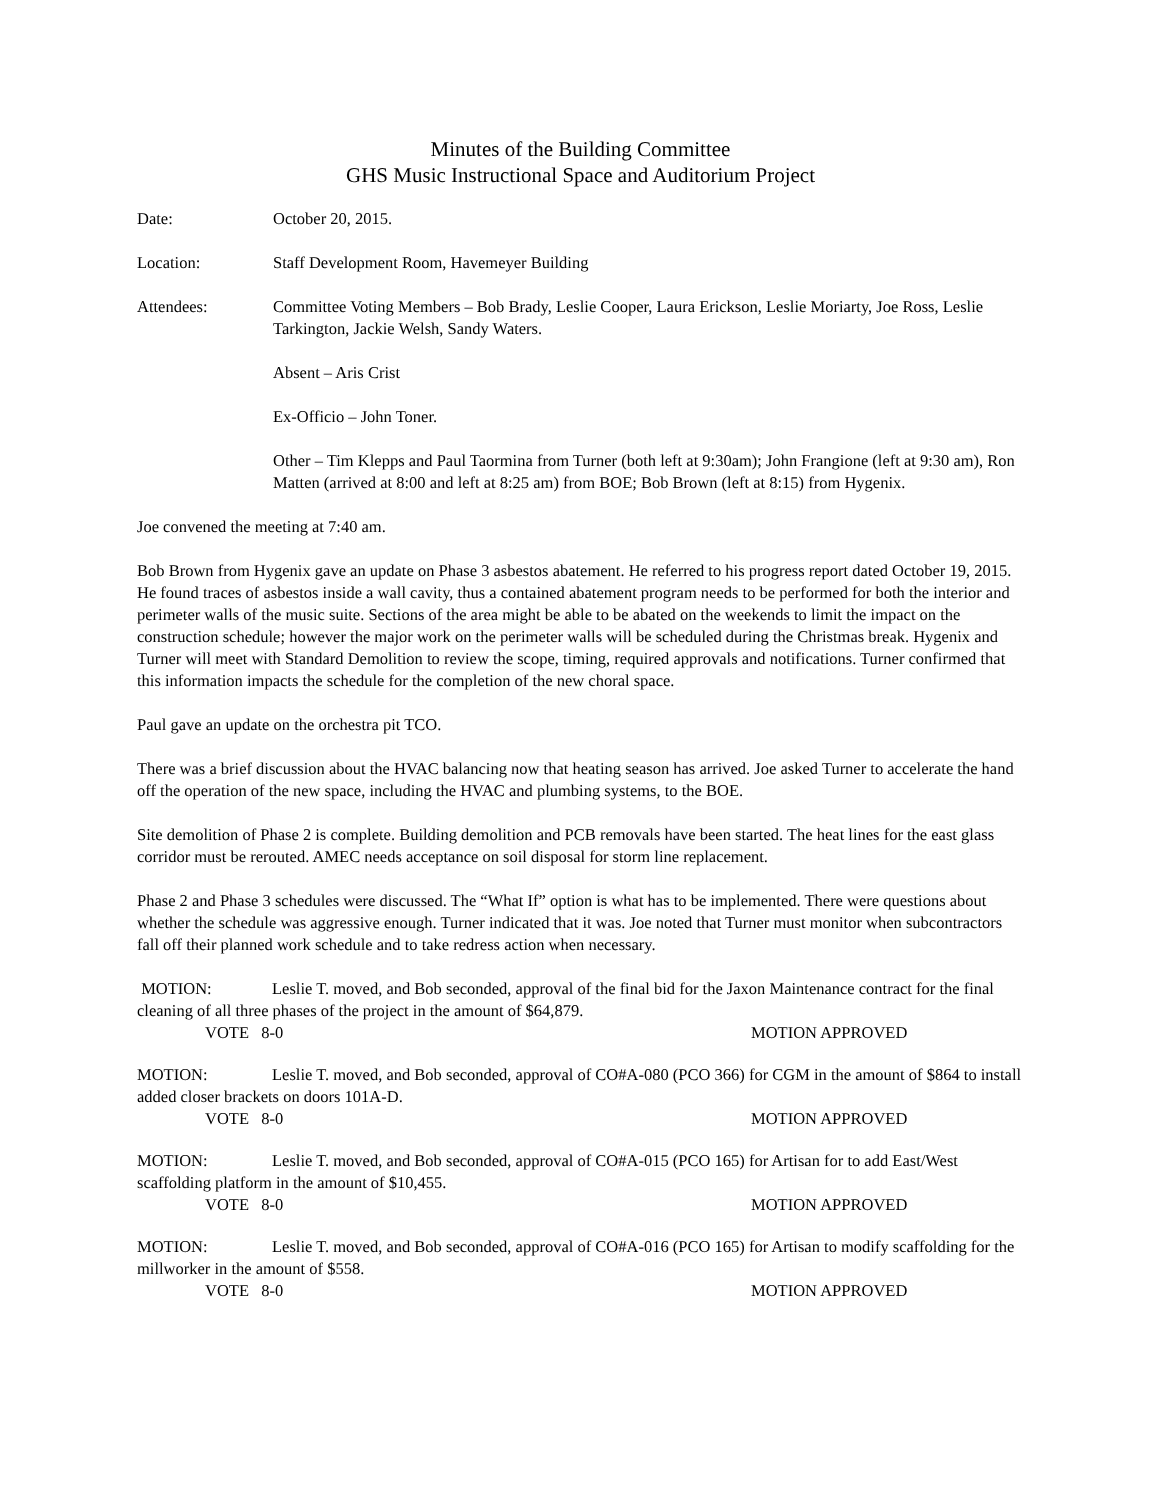Minutes of the Building Committee
GHS Music Instructional Space and Auditorium Project
Date: October 20, 2015.
Location: Staff Development Room, Havemeyer Building
Attendees: Committee Voting Members – Bob Brady, Leslie Cooper, Laura Erickson, Leslie Moriarty, Joe Ross, Leslie Tarkington, Jackie Welsh, Sandy Waters.
Absent – Aris Crist
Ex-Officio – John Toner.
Other – Tim Klepps and Paul Taormina from Turner (both left at 9:30am); John Frangione (left at 9:30 am), Ron Matten (arrived at 8:00 and left at 8:25 am) from BOE; Bob Brown (left at 8:15) from Hygenix.
Joe convened the meeting at 7:40 am.
Bob Brown from Hygenix gave an update on Phase 3 asbestos abatement. He referred to his progress report dated October 19, 2015. He found traces of asbestos inside a wall cavity, thus a contained abatement program needs to be performed for both the interior and perimeter walls of the music suite. Sections of the area might be able to be abated on the weekends to limit the impact on the construction schedule; however the major work on the perimeter walls will be scheduled during the Christmas break. Hygenix and Turner will meet with Standard Demolition to review the scope, timing, required approvals and notifications. Turner confirmed that this information impacts the schedule for the completion of the new choral space.
Paul gave an update on the orchestra pit TCO.
There was a brief discussion about the HVAC balancing now that heating season has arrived. Joe asked Turner to accelerate the hand off the operation of the new space, including the HVAC and plumbing systems, to the BOE.
Site demolition of Phase 2 is complete. Building demolition and PCB removals have been started. The heat lines for the east glass corridor must be rerouted. AMEC needs acceptance on soil disposal for storm line replacement.
Phase 2 and Phase 3 schedules were discussed. The “What If” option is what has to be implemented. There were questions about whether the schedule was aggressive enough. Turner indicated that it was. Joe noted that Turner must monitor when subcontractors fall off their planned work schedule and to take redress action when necessary.
MOTION: Leslie T. moved, and Bob seconded, approval of the final bid for the Jaxon Maintenance contract for the final cleaning of all three phases of the project in the amount of $64,879.
VOTE 8-0 MOTION APPROVED
MOTION: Leslie T. moved, and Bob seconded, approval of CO#A-080 (PCO 366) for CGM in the amount of $864 to install added closer brackets on doors 101A-D.
VOTE 8-0 MOTION APPROVED
MOTION: Leslie T. moved, and Bob seconded, approval of CO#A-015 (PCO 165) for Artisan for to add East/West scaffolding platform in the amount of $10,455.
VOTE 8-0 MOTION APPROVED
MOTION: Leslie T. moved, and Bob seconded, approval of CO#A-016 (PCO 165) for Artisan to modify scaffolding for the millworker in the amount of $558.
VOTE 8-0 MOTION APPROVED